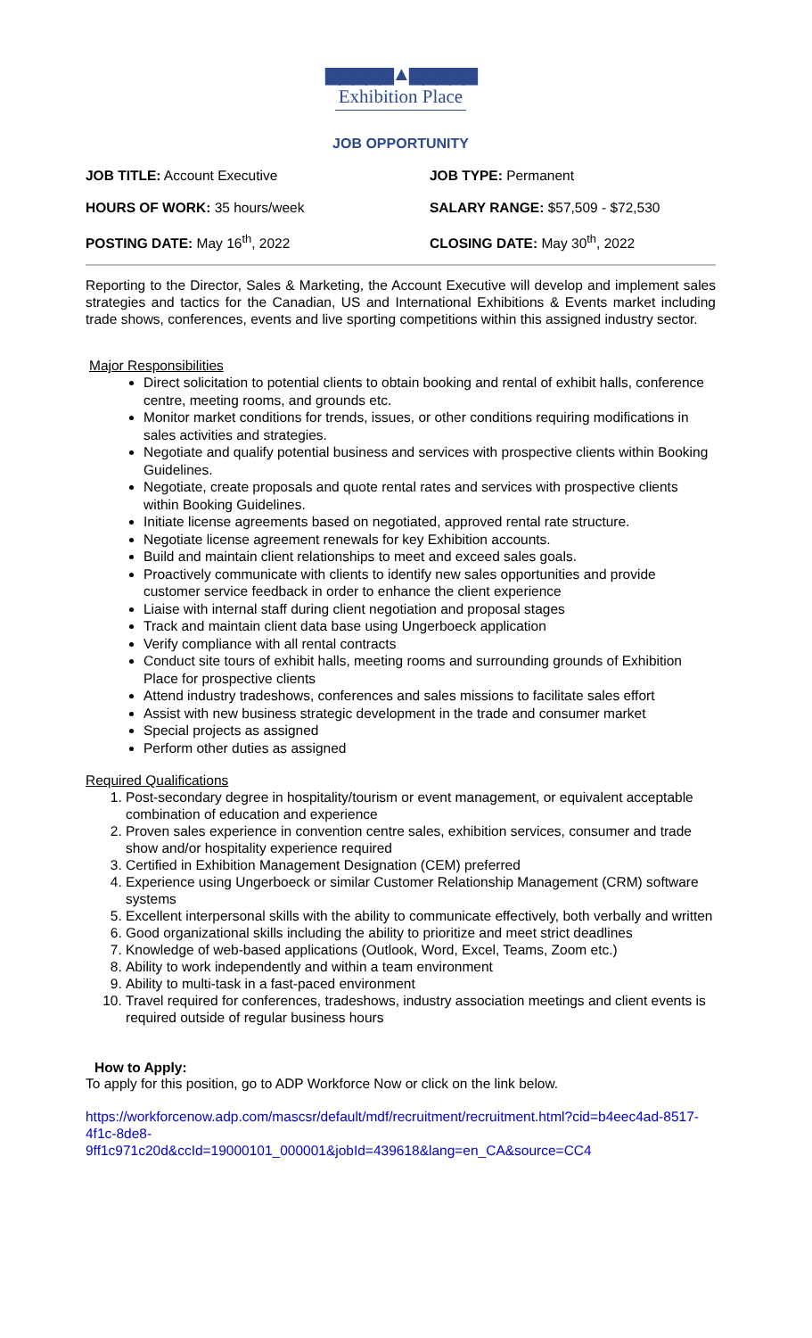▆▆▆▆▆▲▆▆▆▆▆
Exhibition Place
JOB OPPORTUNITY
JOB TITLE: Account Executive
JOB TYPE: Permanent
HOURS OF WORK: 35 hours/week
SALARY RANGE: $57,509 - $72,530
POSTING DATE: May 16<sup>th</sup>, 2022
CLOSING DATE: May 30<sup>th</sup>, 2022
Reporting to the Director, Sales & Marketing, the Account Executive will develop and implement sales strategies and tactics for the Canadian, US and International Exhibitions & Events market including trade shows, conferences, events and live sporting competitions within this assigned industry sector.
Major Responsibilities
Direct solicitation to potential clients to obtain booking and rental of exhibit halls, conference centre, meeting rooms, and grounds etc.
Monitor market conditions for trends, issues, or other conditions requiring modifications in sales activities and strategies.
Negotiate and qualify potential business and services with prospective clients within Booking Guidelines.
Negotiate, create proposals and quote rental rates and services with prospective clients within Booking Guidelines.
Initiate license agreements based on negotiated, approved rental rate structure.
Negotiate license agreement renewals for key Exhibition accounts.
Build and maintain client relationships to meet and exceed sales goals.
Proactively communicate with clients to identify new sales opportunities and provide customer service feedback in order to enhance the client experience
Liaise with internal staff during client negotiation and proposal stages
Track and maintain client data base using Ungerboeck application
Verify compliance with all rental contracts
Conduct site tours of exhibit halls, meeting rooms and surrounding grounds of Exhibition Place for prospective clients
Attend industry tradeshows, conferences and sales missions to facilitate sales effort
Assist with new business strategic development in the trade and consumer market
Special projects as assigned
Perform other duties as assigned
Required Qualifications
1. Post-secondary degree in hospitality/tourism or event management, or equivalent acceptable combination of education and experience
2. Proven sales experience in convention centre sales, exhibition services, consumer and trade show and/or hospitality experience required
3. Certified in Exhibition Management Designation (CEM) preferred
4. Experience using Ungerboeck or similar Customer Relationship Management (CRM) software systems
5. Excellent interpersonal skills with the ability to communicate effectively, both verbally and written
6. Good organizational skills including the ability to prioritize and meet strict deadlines
7. Knowledge of web-based applications (Outlook, Word, Excel, Teams, Zoom etc.)
8. Ability to work independently and within a team environment
9. Ability to multi-task in a fast-paced environment
10. Travel required for conferences, tradeshows, industry association meetings and client events is required outside of regular business hours
How to Apply:
To apply for this position, go to ADP Workforce Now or click on the link below.
https://workforcenow.adp.com/mascsr/default/mdf/recruitment/recruitment.html?cid=b4eec4ad-8517-4f1c-8de8-
9ff1c971c20d&ccId=19000101_000001&jobId=439618&lang=en_CA&source=CC4